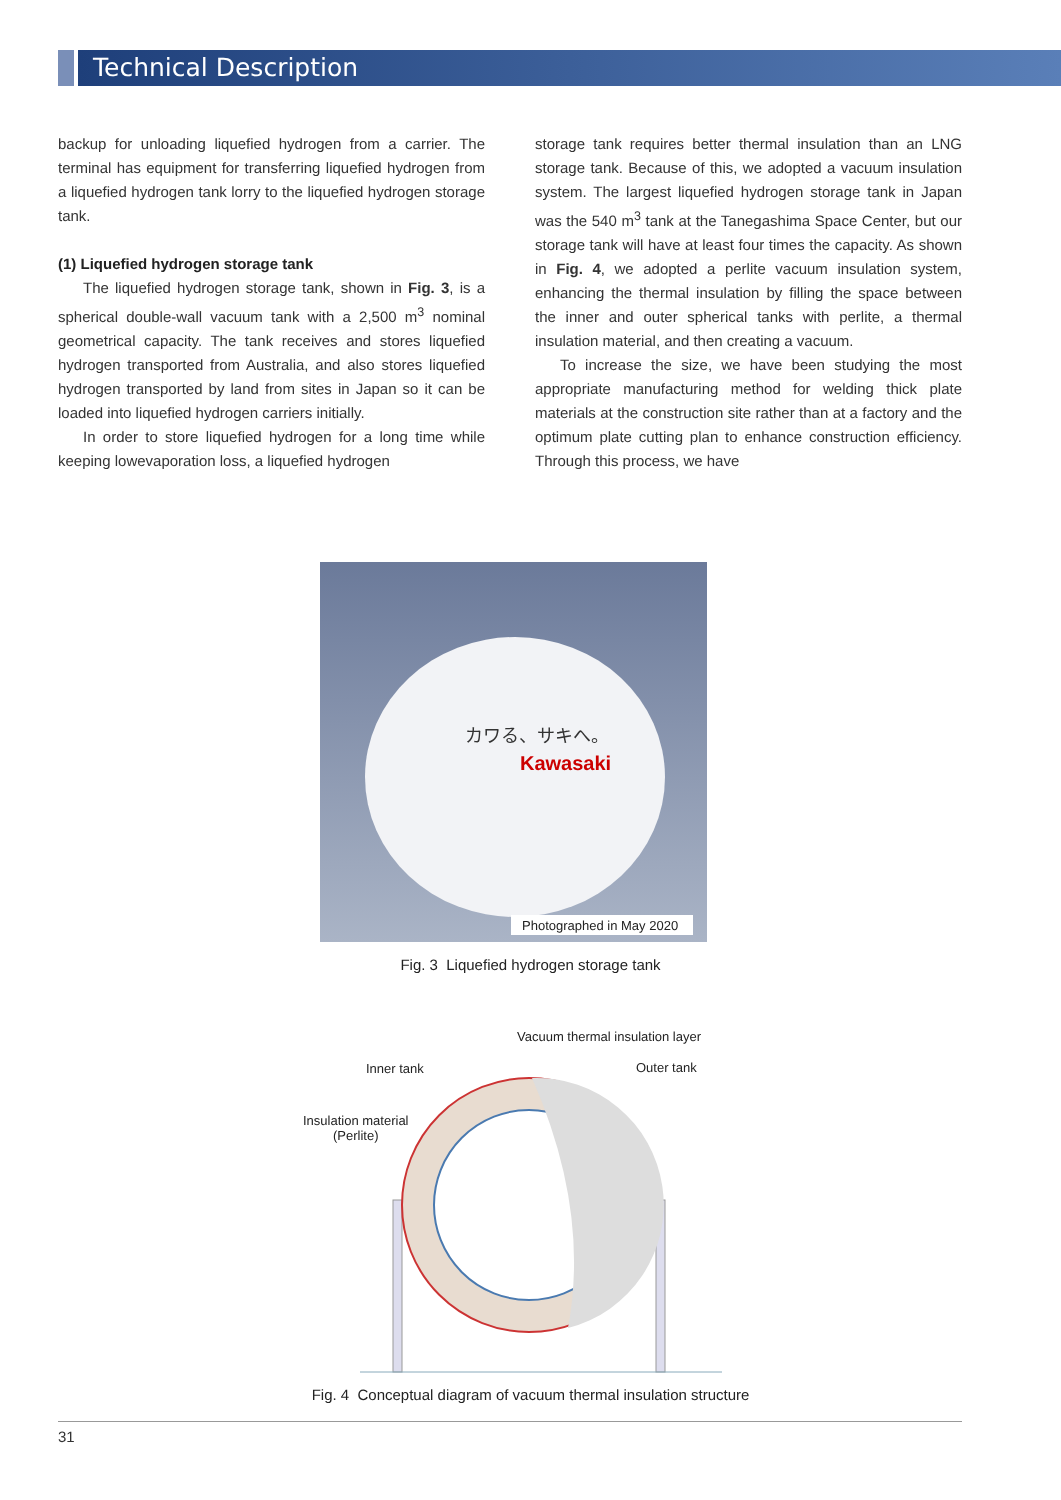Technical Description
backup for unloading liquefied hydrogen from a carrier. The terminal has equipment for transferring liquefied hydrogen from a liquefied hydrogen tank lorry to the liquefied hydrogen storage tank.
(1) Liquefied hydrogen storage tank
The liquefied hydrogen storage tank, shown in Fig. 3, is a spherical double-wall vacuum tank with a 2,500 m<sup>3</sup> nominal geometrical capacity. The tank receives and stores liquefied hydrogen transported from Australia, and also stores liquefied hydrogen transported by land from sites in Japan so it can be loaded into liquefied hydrogen carriers initially.
In order to store liquefied hydrogen for a long time while keeping lowevaporation loss, a liquefied hydrogen
storage tank requires better thermal insulation than an LNG storage tank. Because of this, we adopted a vacuum insulation system. The largest liquefied hydrogen storage tank in Japan was the 540 m<sup>3</sup> tank at the Tanegashima Space Center, but our storage tank will have at least four times the capacity. As shown in Fig. 4, we adopted a perlite vacuum insulation system, enhancing the thermal insulation by filling the space between the inner and outer spherical tanks with perlite, a thermal insulation material, and then creating a vacuum.
To increase the size, we have been studying the most appropriate manufacturing method for welding thick plate materials at the construction site rather than at a factory and the optimum plate cutting plan to enhance construction efficiency. Through this process, we have
カワる、サキへ。
Kawasaki
Photographed in May 2020
Fig. 3 Liquefied hydrogen storage tank
Vacuum thermal insulation layer
Inner tank Outer tank
Insulation material
(Perlite)
Fig. 4 Conceptual diagram of vacuum thermal insulation structure
31